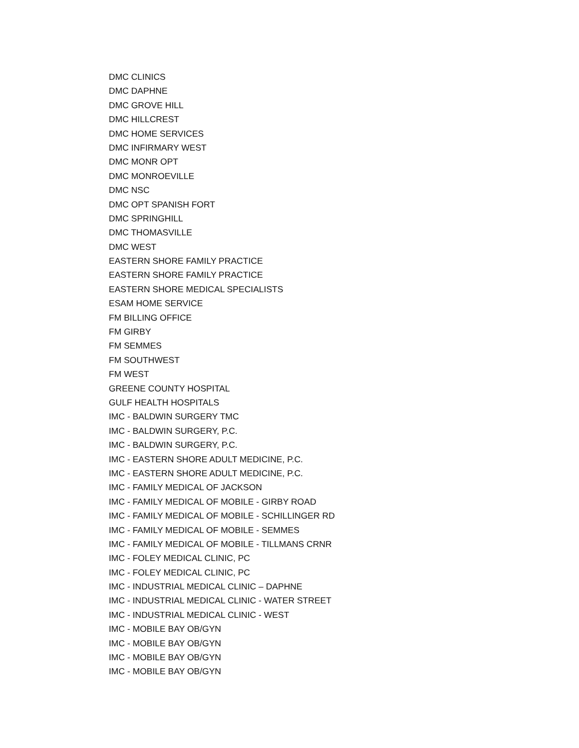DMC CLINICS
DMC DAPHNE
DMC GROVE HILL
DMC HILLCREST
DMC HOME SERVICES
DMC INFIRMARY WEST
DMC MONR OPT
DMC MONROEVILLE
DMC NSC
DMC OPT SPANISH FORT
DMC SPRINGHILL
DMC THOMASVILLE
DMC WEST
EASTERN SHORE FAMILY PRACTICE
EASTERN SHORE FAMILY PRACTICE
EASTERN SHORE MEDICAL SPECIALISTS
ESAM HOME SERVICE
FM BILLING OFFICE
FM GIRBY
FM SEMMES
FM SOUTHWEST
FM WEST
GREENE COUNTY HOSPITAL
GULF HEALTH HOSPITALS
IMC - BALDWIN SURGERY TMC
IMC - BALDWIN SURGERY, P.C.
IMC - BALDWIN SURGERY, P.C.
IMC - EASTERN SHORE ADULT MEDICINE, P.C.
IMC - EASTERN SHORE ADULT MEDICINE, P.C.
IMC - FAMILY MEDICAL OF JACKSON
IMC - FAMILY MEDICAL OF MOBILE - GIRBY ROAD
IMC - FAMILY MEDICAL OF MOBILE - SCHILLINGER RD
IMC - FAMILY MEDICAL OF MOBILE - SEMMES
IMC - FAMILY MEDICAL OF MOBILE - TILLMANS CRNR
IMC - FOLEY MEDICAL CLINIC, PC
IMC - FOLEY MEDICAL CLINIC, PC
IMC - INDUSTRIAL MEDICAL CLINIC – DAPHNE
IMC - INDUSTRIAL MEDICAL CLINIC - WATER STREET
IMC - INDUSTRIAL MEDICAL CLINIC - WEST
IMC - MOBILE BAY OB/GYN
IMC - MOBILE BAY OB/GYN
IMC - MOBILE BAY OB/GYN
IMC - MOBILE BAY OB/GYN